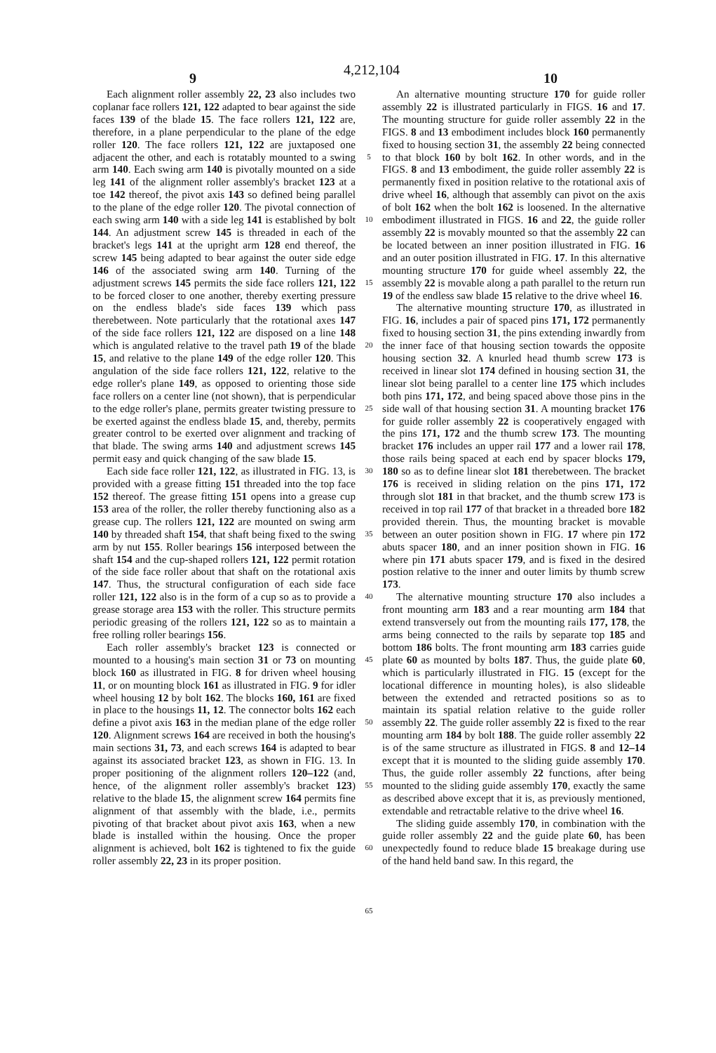9
4,212,104
10
Each alignment roller assembly 22, 23 also includes two coplanar face rollers 121, 122 adapted to bear against the side faces 139 of the blade 15. The face rollers 121, 122 are, therefore, in a plane perpendicular to the plane of the edge roller 120. The face rollers 121, 122 are juxtaposed one adjacent the other, and each is rotatably mounted to a swing arm 140. Each swing arm 140 is pivotally mounted on a side leg 141 of the alignment roller assembly's bracket 123 at a toe 142 thereof, the pivot axis 143 so defined being parallel to the plane of the edge roller 120. The pivotal connection of each swing arm 140 with a side leg 141 is established by bolt 144. An adjustment screw 145 is threaded in each of the bracket's legs 141 at the upright arm 128 end thereof, the screw 145 being adapted to bear against the outer side edge 146 of the associated swing arm 140. Turning of the adjustment screws 145 permits the side face rollers 121, 122 to be forced closer to one another, thereby exerting pressure on the endless blade's side faces 139 which pass therebetween. Note particularly that the rotational axes 147 of the side face rollers 121, 122 are disposed on a line 148 which is angulated relative to the travel path 19 of the blade 15, and relative to the plane 149 of the edge roller 120. This angulation of the side face rollers 121, 122, relative to the edge roller's plane 149, as opposed to orienting those side face rollers on a center line (not shown), that is perpendicular to the edge roller's plane, permits greater twisting pressure to be exerted against the endless blade 15, and, thereby, permits greater control to be exerted over alignment and tracking of that blade. The swing arms 140 and adjustment screws 145 permit easy and quick changing of the saw blade 15.
Each side face roller 121, 122, as illustrated in FIG. 13, is provided with a grease fitting 151 threaded into the top face 152 thereof. The grease fitting 151 opens into a grease cup 153 area of the roller, the roller thereby functioning also as a grease cup. The rollers 121, 122 are mounted on swing arm 140 by threaded shaft 154, that shaft being fixed to the swing arm by nut 155. Roller bearings 156 interposed between the shaft 154 and the cup-shaped rollers 121, 122 permit rotation of the side face roller about that shaft on the rotational axis 147. Thus, the structural configuration of each side face roller 121, 122 also is in the form of a cup so as to provide a grease storage area 153 with the roller. This structure permits periodic greasing of the rollers 121, 122 so as to maintain a free rolling roller bearings 156.
Each roller assembly's bracket 123 is connected or mounted to a housing's main section 31 or 73 on mounting block 160 as illustrated in FIG. 8 for driven wheel housing 11, or on mounting block 161 as illustrated in FIG. 9 for idler wheel housing 12 by bolt 162. The blocks 160, 161 are fixed in place to the housings 11, 12. The connector bolts 162 each define a pivot axis 163 in the median plane of the edge roller 120. Alignment screws 164 are received in both the housing's main sections 31, 73, and each screws 164 is adapted to bear against its associated bracket 123, as shown in FIG. 13. In proper positioning of the alignment rollers 120–122 (and, hence, of the alignment roller assembly's bracket 123) relative to the blade 15, the alignment screw 164 permits fine alignment of that assembly with the blade, i.e., permits pivoting of that bracket about pivot axis 163, when a new blade is installed within the housing. Once the proper alignment is achieved, bolt 162 is tightened to fix the guide roller assembly 22, 23 in its proper position.
5
10
15
20
25
30
35
40
45
50
55
60
65
An alternative mounting structure 170 for guide roller assembly 22 is illustrated particularly in FIGS. 16 and 17. The mounting structure for guide roller assembly 22 in the FIGS. 8 and 13 embodiment includes block 160 permanently fixed to housing section 31, the assembly 22 being connected to that block 160 by bolt 162. In other words, and in the FIGS. 8 and 13 embodiment, the guide roller assembly 22 is permanently fixed in position relative to the rotational axis of drive wheel 16, although that assembly can pivot on the axis of bolt 162 when the bolt 162 is loosened. In the alternative embodiment illustrated in FIGS. 16 and 22, the guide roller assembly 22 is movably mounted so that the assembly 22 can be located between an inner position illustrated in FIG. 16 and an outer position illustrated in FIG. 17. In this alternative mounting structure 170 for guide wheel assembly 22, the assembly 22 is movable along a path parallel to the return run 19 of the endless saw blade 15 relative to the drive wheel 16.
The alternative mounting structure 170, as illustrated in FIG. 16, includes a pair of spaced pins 171, 172 permanently fixed to housing section 31, the pins extending inwardly from the inner face of that housing section towards the opposite housing section 32. A knurled head thumb screw 173 is received in linear slot 174 defined in housing section 31, the linear slot being parallel to a center line 175 which includes both pins 171, 172, and being spaced above those pins in the side wall of that housing section 31. A mounting bracket 176 for guide roller assembly 22 is cooperatively engaged with the pins 171, 172 and the thumb screw 173. The mounting bracket 176 includes an upper rail 177 and a lower rail 178, those rails being spaced at each end by spacer blocks 179, 180 so as to define linear slot 181 therebetween. The bracket 176 is received in sliding relation on the pins 171, 172 through slot 181 in that bracket, and the thumb screw 173 is received in top rail 177 of that bracket in a threaded bore 182 provided therein. Thus, the mounting bracket is movable between an outer position shown in FIG. 17 where pin 172 abuts spacer 180, and an inner position shown in FIG. 16 where pin 171 abuts spacer 179, and is fixed in the desired postion relative to the inner and outer limits by thumb screw 173.
The alternative mounting structure 170 also includes a front mounting arm 183 and a rear mounting arm 184 that extend transversely out from the mounting rails 177, 178, the arms being connected to the rails by separate top 185 and bottom 186 bolts. The front mounting arm 183 carries guide plate 60 as mounted by bolts 187. Thus, the guide plate 60, which is particularly illustrated in FIG. 15 (except for the locational difference in mounting holes), is also slideable between the extended and retracted positions so as to maintain its spatial relation relative to the guide roller assembly 22. The guide roller assembly 22 is fixed to the rear mounting arm 184 by bolt 188. The guide roller assembly 22 is of the same structure as illustrated in FIGS. 8 and 12–14 except that it is mounted to the sliding guide assembly 170. Thus, the guide roller assembly 22 functions, after being mounted to the sliding guide assembly 170, exactly the same as described above except that it is, as previously mentioned, extendable and retractable relative to the drive wheel 16.
The sliding guide assembly 170, in combination with the guide roller assembly 22 and the guide plate 60, has been unexpectedly found to reduce blade 15 breakage during use of the hand held band saw. In this regard, the